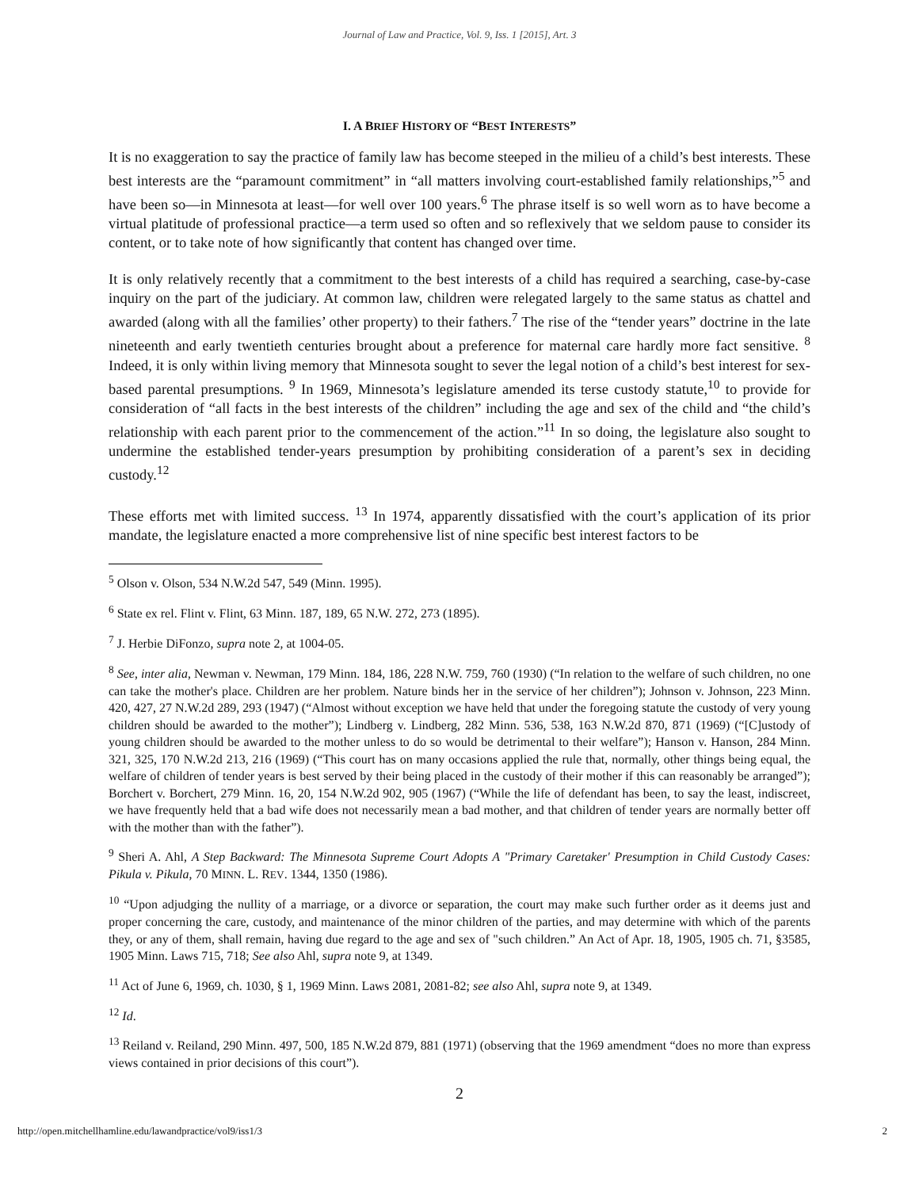Journal of Law and Practice, Vol. 9, Iss. 1 [2015], Art. 3
I. A BRIEF HISTORY OF “BEST INTERESTS”
It is no exaggeration to say the practice of family law has become steeped in the milieu of a child’s best interests. These best interests are the “paramount commitment” in “all matters involving court-established family relationships,”<sup>5</sup> and have been so—in Minnesota at least—for well over 100 years.<sup>6</sup> The phrase itself is so well worn as to have become a virtual platitude of professional practice—a term used so often and so reflexively that we seldom pause to consider its content, or to take note of how significantly that content has changed over time.
It is only relatively recently that a commitment to the best interests of a child has required a searching, case-by-case inquiry on the part of the judiciary. At common law, children were relegated largely to the same status as chattel and awarded (along with all the families’ other property) to their fathers.<sup>7</sup> The rise of the “tender years” doctrine in the late nineteenth and early twentieth centuries brought about a preference for maternal care hardly more fact sensitive. <sup>8</sup> Indeed, it is only within living memory that Minnesota sought to sever the legal notion of a child’s best interest for sex-based parental presumptions. <sup>9</sup> In 1969, Minnesota’s legislature amended its terse custody statute,<sup>10</sup> to provide for consideration of “all facts in the best interests of the children” including the age and sex of the child and “the child’s relationship with each parent prior to the commencement of the action.”<sup>11</sup> In so doing, the legislature also sought to undermine the established tender-years presumption by prohibiting consideration of a parent’s sex in deciding custody.<sup>12</sup>
These efforts met with limited success. <sup>13</sup> In 1974, apparently dissatisfied with the court’s application of its prior mandate, the legislature enacted a more comprehensive list of nine specific best interest factors to be
<sup>5</sup> Olson v. Olson, 534 N.W.2d 547, 549 (Minn. 1995).
<sup>6</sup> State ex rel. Flint v. Flint, 63 Minn. 187, 189, 65 N.W. 272, 273 (1895).
<sup>7</sup> J. Herbie DiFonzo, supra note 2, at 1004-05.
<sup>8</sup> See, inter alia, Newman v. Newman, 179 Minn. 184, 186, 228 N.W. 759, 760 (1930) (“In relation to the welfare of such children, no one can take the mother's place. Children are her problem. Nature binds her in the service of her children”); Johnson v. Johnson, 223 Minn. 420, 427, 27 N.W.2d 289, 293 (1947) (“Almost without exception we have held that under the foregoing statute the custody of very young children should be awarded to the mother”); Lindberg v. Lindberg, 282 Minn. 536, 538, 163 N.W.2d 870, 871 (1969) (“[C]ustody of young children should be awarded to the mother unless to do so would be detrimental to their welfare”); Hanson v. Hanson, 284 Minn. 321, 325, 170 N.W.2d 213, 216 (1969) (“This court has on many occasions applied the rule that, normally, other things being equal, the welfare of children of tender years is best served by their being placed in the custody of their mother if this can reasonably be arranged”); Borchert v. Borchert, 279 Minn. 16, 20, 154 N.W.2d 902, 905 (1967) (“While the life of defendant has been, to say the least, indiscreet, we have frequently held that a bad wife does not necessarily mean a bad mother, and that children of tender years are normally better off with the mother than with the father”).
<sup>9</sup> Sheri A. Ahl, A Step Backward: The Minnesota Supreme Court Adopts A "Primary Caretaker' Presumption in Child Custody Cases: Pikula v. Pikula, 70 MINN. L. REV. 1344, 1350 (1986).
<sup>10</sup> “Upon adjudging the nullity of a marriage, or a divorce or separation, the court may make such further order as it deems just and proper concerning the care, custody, and maintenance of the minor children of the parties, and may determine with which of the parents they, or any of them, shall remain, having due regard to the age and sex of "such children.” An Act of Apr. 18, 1905, 1905 ch. 71, §3585, 1905 Minn. Laws 715, 718; See also Ahl, supra note 9, at 1349.
<sup>11</sup> Act of June 6, 1969, ch. 1030, § 1, 1969 Minn. Laws 2081, 2081-82; see also Ahl, supra note 9, at 1349.
<sup>12</sup> Id.
<sup>13</sup> Reiland v. Reiland, 290 Minn. 497, 500, 185 N.W.2d 879, 881 (1971) (observing that the 1969 amendment “does no more than express views contained in prior decisions of this court”).
2
http://open.mitchellhamline.edu/lawandpractice/vol9/iss1/3 2